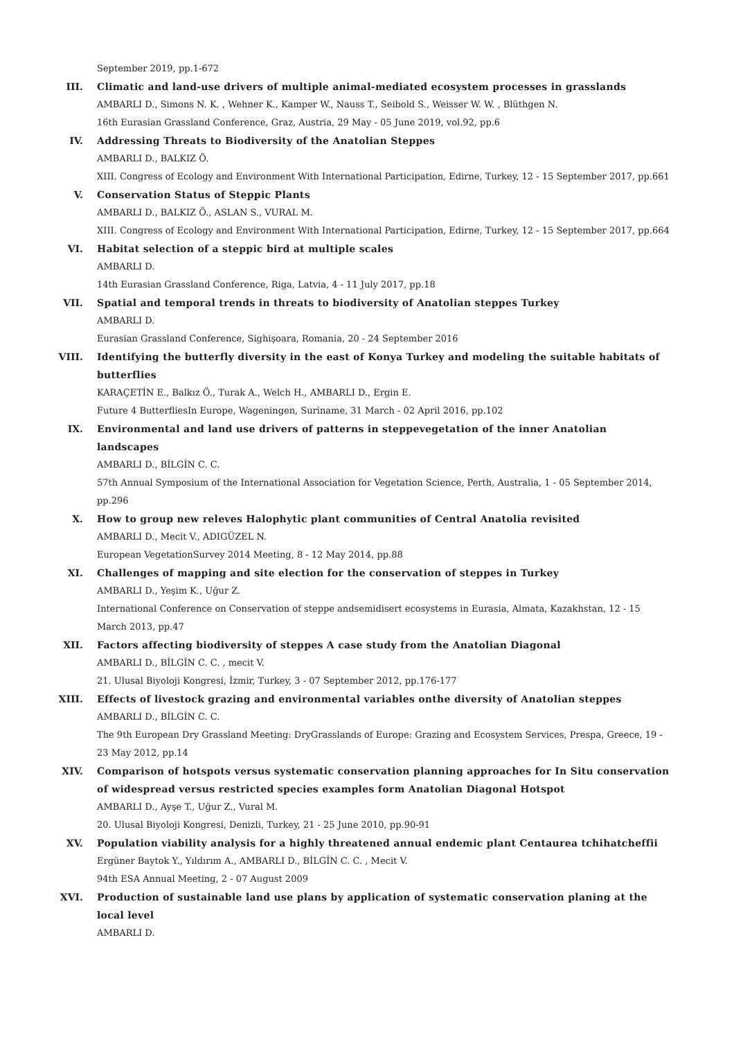September 2019, pp.1-672
III. Climatic and land-use drivers of multiple animal-mediated ecosystem processes in grasslands
AMBARLI D., Simons N. K. , Wehner K., Kamper W., Nauss T., Seibold S., Weisser W. W. , Blüthgen N.
16th Eurasian Grassland Conference, Graz, Austria, 29 May - 05 June 2019, vol.92, pp.6
IV. Addressing Threats to Biodiversity of the Anatolian Steppes
AMBARLI D., BALKIZ Ö.
XIII. Congress of Ecology and Environment With International Participation, Edirne, Turkey, 12 - 15 September 2017, pp.661
V. Conservation Status of Steppic Plants
AMBARLI D., BALKIZ Ö., ASLAN S., VURAL M.
XIII. Congress of Ecology and Environment With International Participation, Edirne, Turkey, 12 - 15 September 2017, pp.664
VI. Habitat selection of a steppic bird at multiple scales
AMBARLI D.
14th Eurasian Grassland Conference, Riga, Latvia, 4 - 11 July 2017, pp.18
VII. Spatial and temporal trends in threats to biodiversity of Anatolian steppes Turkey
AMBARLI D.
Eurasian Grassland Conference, Sighişoara, Romania, 20 - 24 September 2016
VIII. Identifying the butterfly diversity in the east of Konya Turkey and modeling the suitable habitats of butterflies
KARAÇETİN E., Balkız Ö., Turak A., Welch H., AMBARLI D., Ergin E.
Future 4 ButterfliesIn Europe, Wageningen, Suriname, 31 March - 02 April 2016, pp.102
IX. Environmental and land use drivers of patterns in steppevegetation of the inner Anatolian landscapes
AMBARLI D., BİLGİN C. C.
57th Annual Symposium of the International Association for Vegetation Science, Perth, Australia, 1 - 05 September 2014, pp.296
X. How to group new releves Halophytic plant communities of Central Anatolia revisited
AMBARLI D., Mecit V., ADIGÜZEL N.
European VegetationSurvey 2014 Meeting, 8 - 12 May 2014, pp.88
XI. Challenges of mapping and site election for the conservation of steppes in Turkey
AMBARLI D., Yeşim K., Uğur Z.
International Conference on Conservation of steppe andsemidisert ecosystems in Eurasia, Almata, Kazakhstan, 12 - 15 March 2013, pp.47
XII. Factors affecting biodiversity of steppes A case study from the Anatolian Diagonal
AMBARLI D., BİLGİN C. C. , mecit V.
21. Ulusal Biyoloji Kongresi, İzmir, Turkey, 3 - 07 September 2012, pp.176-177
XIII. Effects of livestock grazing and environmental variables onthe diversity of Anatolian steppes
AMBARLI D., BİLGİN C. C.
The 9th European Dry Grassland Meeting: DryGrasslands of Europe: Grazing and Ecosystem Services, Prespa, Greece, 19 - 23 May 2012, pp.14
XIV. Comparison of hotspots versus systematic conservation planning approaches for In Situ conservation of widespread versus restricted species examples form Anatolian Diagonal Hotspot
AMBARLI D., Ayşe T., Uğur Z., Vural M.
20. Ulusal Biyoloji Kongresi, Denizli, Turkey, 21 - 25 June 2010, pp.90-91
XV. Population viability analysis for a highly threatened annual endemic plant Centaurea tchihatcheffii
Ergüner Baytok Y., Yıldırım A., AMBARLI D., BİLGİN C. C. , Mecit V.
94th ESA Annual Meeting, 2 - 07 August 2009
XVI. Production of sustainable land use plans by application of systematic conservation planing at the local level
AMBARLI D.